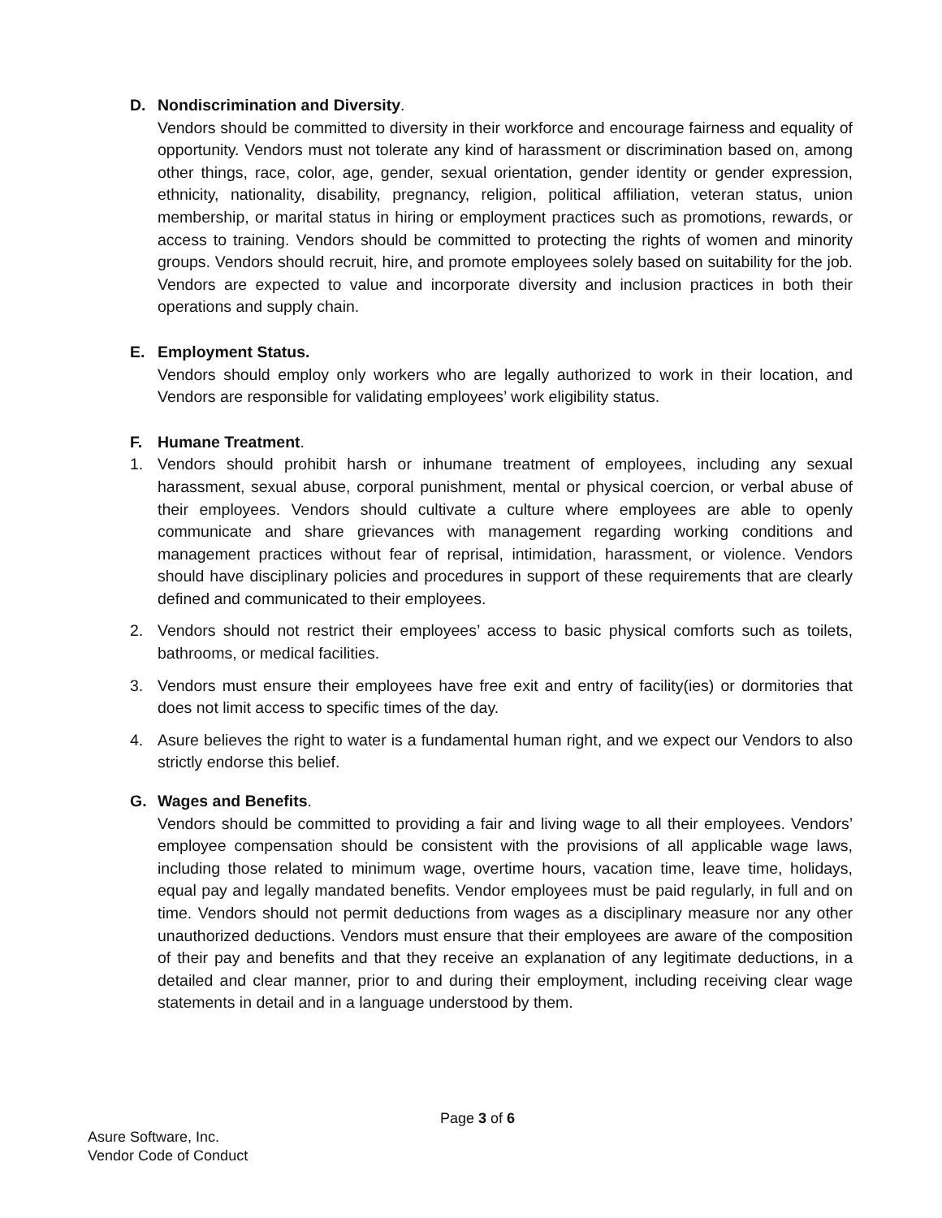D. Nondiscrimination and Diversity.
Vendors should be committed to diversity in their workforce and encourage fairness and equality of opportunity. Vendors must not tolerate any kind of harassment or discrimination based on, among other things, race, color, age, gender, sexual orientation, gender identity or gender expression, ethnicity, nationality, disability, pregnancy, religion, political affiliation, veteran status, union membership, or marital status in hiring or employment practices such as promotions, rewards, or access to training. Vendors should be committed to protecting the rights of women and minority groups. Vendors should recruit, hire, and promote employees solely based on suitability for the job. Vendors are expected to value and incorporate diversity and inclusion practices in both their operations and supply chain.
E. Employment Status.
Vendors should employ only workers who are legally authorized to work in their location, and Vendors are responsible for validating employees’ work eligibility status.
F. Humane Treatment.
1. Vendors should prohibit harsh or inhumane treatment of employees, including any sexual harassment, sexual abuse, corporal punishment, mental or physical coercion, or verbal abuse of their employees. Vendors should cultivate a culture where employees are able to openly communicate and share grievances with management regarding working conditions and management practices without fear of reprisal, intimidation, harassment, or violence. Vendors should have disciplinary policies and procedures in support of these requirements that are clearly defined and communicated to their employees.
2. Vendors should not restrict their employees’ access to basic physical comforts such as toilets, bathrooms, or medical facilities.
3. Vendors must ensure their employees have free exit and entry of facility(ies) or dormitories that does not limit access to specific times of the day.
4. Asure believes the right to water is a fundamental human right, and we expect our Vendors to also strictly endorse this belief.
G. Wages and Benefits.
Vendors should be committed to providing a fair and living wage to all their employees. Vendors’ employee compensation should be consistent with the provisions of all applicable wage laws, including those related to minimum wage, overtime hours, vacation time, leave time, holidays, equal pay and legally mandated benefits. Vendor employees must be paid regularly, in full and on time. Vendors should not permit deductions from wages as a disciplinary measure nor any other unauthorized deductions. Vendors must ensure that their employees are aware of the composition of their pay and benefits and that they receive an explanation of any legitimate deductions, in a detailed and clear manner, prior to and during their employment, including receiving clear wage statements in detail and in a language understood by them.
Page 3 of 6
Asure Software, Inc.
Vendor Code of Conduct